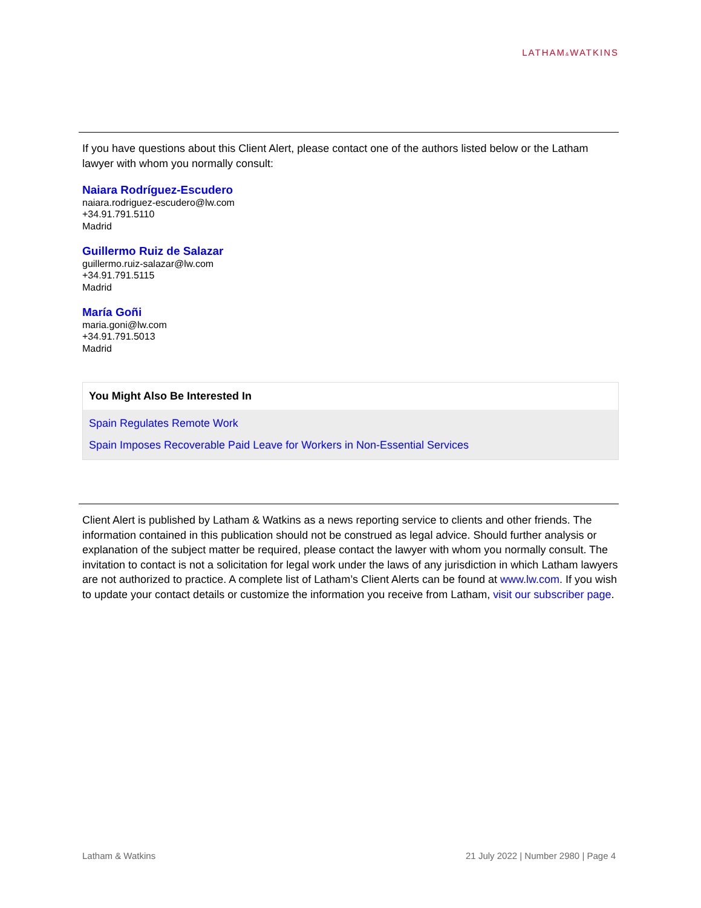LATHAM&WATKINS
If you have questions about this Client Alert, please contact one of the authors listed below or the Latham lawyer with whom you normally consult:
Naiara Rodríguez-Escudero
naiara.rodriguez-escudero@lw.com
+34.91.791.5110
Madrid
Guillermo Ruiz de Salazar
guillermo.ruiz-salazar@lw.com
+34.91.791.5115
Madrid
María Goñi
maria.goni@lw.com
+34.91.791.5013
Madrid
You Might Also Be Interested In
Spain Regulates Remote Work
Spain Imposes Recoverable Paid Leave for Workers in Non-Essential Services
Client Alert is published by Latham & Watkins as a news reporting service to clients and other friends. The information contained in this publication should not be construed as legal advice. Should further analysis or explanation of the subject matter be required, please contact the lawyer with whom you normally consult. The invitation to contact is not a solicitation for legal work under the laws of any jurisdiction in which Latham lawyers are not authorized to practice. A complete list of Latham’s Client Alerts can be found at www.lw.com. If you wish to update your contact details or customize the information you receive from Latham, visit our subscriber page.
Latham & Watkins 21 July 2022 | Number 2980 | Page 4